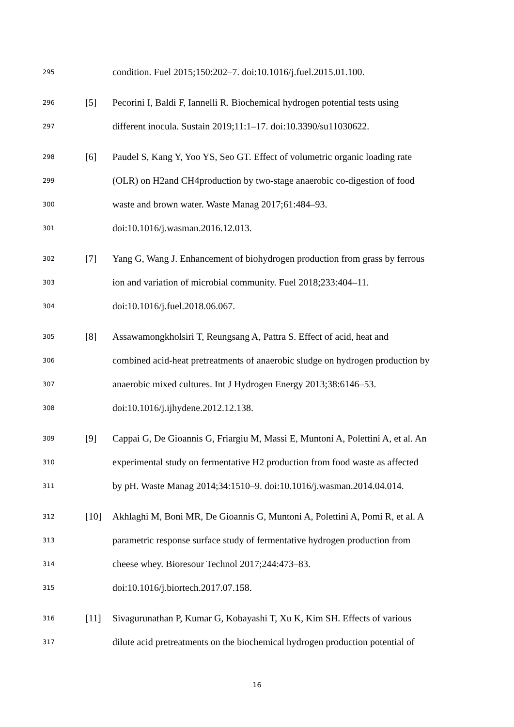295 condition. Fuel 2015;150:202–7. doi:10.1016/j.fuel.2015.01.100.
296 [5] Pecorini I, Baldi F, Iannelli R. Biochemical hydrogen potential tests using
297 different inocula. Sustain 2019;11:1–17. doi:10.3390/su11030622.
298 [6] Paudel S, Kang Y, Yoo YS, Seo GT. Effect of volumetric organic loading rate
299 (OLR) on H2and CH4production by two-stage anaerobic co-digestion of food
300 waste and brown water. Waste Manag 2017;61:484–93.
301 doi:10.1016/j.wasman.2016.12.013.
302 [7] Yang G, Wang J. Enhancement of biohydrogen production from grass by ferrous
303 ion and variation of microbial community. Fuel 2018;233:404–11.
304 doi:10.1016/j.fuel.2018.06.067.
305 [8] Assawamongkholsiri T, Reungsang A, Pattra S. Effect of acid, heat and
306 combined acid-heat pretreatments of anaerobic sludge on hydrogen production by
307 anaerobic mixed cultures. Int J Hydrogen Energy 2013;38:6146–53.
308 doi:10.1016/j.ijhydene.2012.12.138.
309 [9] Cappai G, De Gioannis G, Friargiu M, Massi E, Muntoni A, Polettini A, et al. An
310 experimental study on fermentative H2 production from food waste as affected
311 by pH. Waste Manag 2014;34:1510–9. doi:10.1016/j.wasman.2014.04.014.
312 [10] Akhlaghi M, Boni MR, De Gioannis G, Muntoni A, Polettini A, Pomi R, et al. A
313 parametric response surface study of fermentative hydrogen production from
314 cheese whey. Bioresour Technol 2017;244:473–83.
315 doi:10.1016/j.biortech.2017.07.158.
316 [11] Sivagurunathan P, Kumar G, Kobayashi T, Xu K, Kim SH. Effects of various
317 dilute acid pretreatments on the biochemical hydrogen production potential of
16